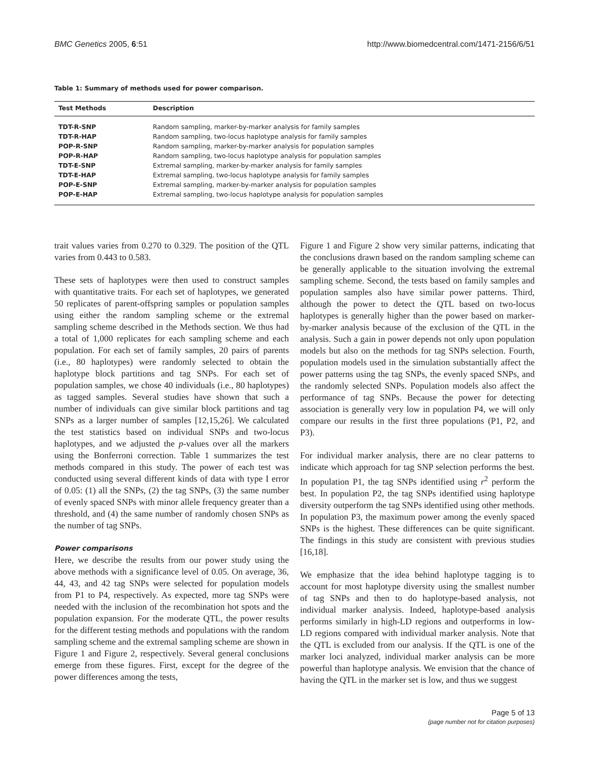BMC Genetics 2005, 6:51 http://www.biomedcentral.com/1471-2156/6/51
Table 1: Summary of methods used for power comparison.
| Test Methods | Description |
| --- | --- |
| TDT-R-SNP | Random sampling, marker-by-marker analysis for family samples |
| TDT-R-HAP | Random sampling, two-locus haplotype analysis for family samples |
| POP-R-SNP | Random sampling, marker-by-marker analysis for population samples |
| POP-R-HAP | Random sampling, two-locus haplotype analysis for population samples |
| TDT-E-SNP | Extremal sampling, marker-by-marker analysis for family samples |
| TDT-E-HAP | Extremal sampling, two-locus haplotype analysis for family samples |
| POP-E-SNP | Extremal sampling, marker-by-marker analysis for population samples |
| POP-E-HAP | Extremal sampling, two-locus haplotype analysis for population samples |
trait values varies from 0.270 to 0.329. The position of the QTL varies from 0.443 to 0.583.
These sets of haplotypes were then used to construct samples with quantitative traits. For each set of haplotypes, we generated 50 replicates of parent-offspring samples or population samples using either the random sampling scheme or the extremal sampling scheme described in the Methods section. We thus had a total of 1,000 replicates for each sampling scheme and each population. For each set of family samples, 20 pairs of parents (i.e., 80 haplotypes) were randomly selected to obtain the haplotype block partitions and tag SNPs. For each set of population samples, we chose 40 individuals (i.e., 80 haplotypes) as tagged samples. Several studies have shown that such a number of individuals can give similar block partitions and tag SNPs as a larger number of samples [12,15,26]. We calculated the test statistics based on individual SNPs and two-locus haplotypes, and we adjusted the p-values over all the markers using the Bonferroni correction. Table 1 summarizes the test methods compared in this study. The power of each test was conducted using several different kinds of data with type I error of 0.05: (1) all the SNPs, (2) the tag SNPs, (3) the same number of evenly spaced SNPs with minor allele frequency greater than a threshold, and (4) the same number of randomly chosen SNPs as the number of tag SNPs.
Power comparisons
Here, we describe the results from our power study using the above methods with a significance level of 0.05. On average, 36, 44, 43, and 42 tag SNPs were selected for population models from P1 to P4, respectively. As expected, more tag SNPs were needed with the inclusion of the recombination hot spots and the population expansion. For the moderate QTL, the power results for the different testing methods and populations with the random sampling scheme and the extremal sampling scheme are shown in Figure 1 and Figure 2, respectively. Several general conclusions emerge from these figures. First, except for the degree of the power differences among the tests,
Figure 1 and Figure 2 show very similar patterns, indicating that the conclusions drawn based on the random sampling scheme can be generally applicable to the situation involving the extremal sampling scheme. Second, the tests based on family samples and population samples also have similar power patterns. Third, although the power to detect the QTL based on two-locus haplotypes is generally higher than the power based on marker-by-marker analysis because of the exclusion of the QTL in the analysis. Such a gain in power depends not only upon population models but also on the methods for tag SNPs selection. Fourth, population models used in the simulation substantially affect the power patterns using the tag SNPs, the evenly spaced SNPs, and the randomly selected SNPs. Population models also affect the performance of tag SNPs. Because the power for detecting association is generally very low in population P4, we will only compare our results in the first three populations (P1, P2, and P3).
For individual marker analysis, there are no clear patterns to indicate which approach for tag SNP selection performs the best. In population P1, the tag SNPs identified using r<sup>2</sup> perform the best. In population P2, the tag SNPs identified using haplotype diversity outperform the tag SNPs identified using other methods. In population P3, the maximum power among the evenly spaced SNPs is the highest. These differences can be quite significant. The findings in this study are consistent with previous studies [16,18].
We emphasize that the idea behind haplotype tagging is to account for most haplotype diversity using the smallest number of tag SNPs and then to do haplotype-based analysis, not individual marker analysis. Indeed, haplotype-based analysis performs similarly in high-LD regions and outperforms in low-LD regions compared with individual marker analysis. Note that the QTL is excluded from our analysis. If the QTL is one of the marker loci analyzed, individual marker analysis can be more powerful than haplotype analysis. We envision that the chance of having the QTL in the marker set is low, and thus we suggest
Page 5 of 13
(page number not for citation purposes)